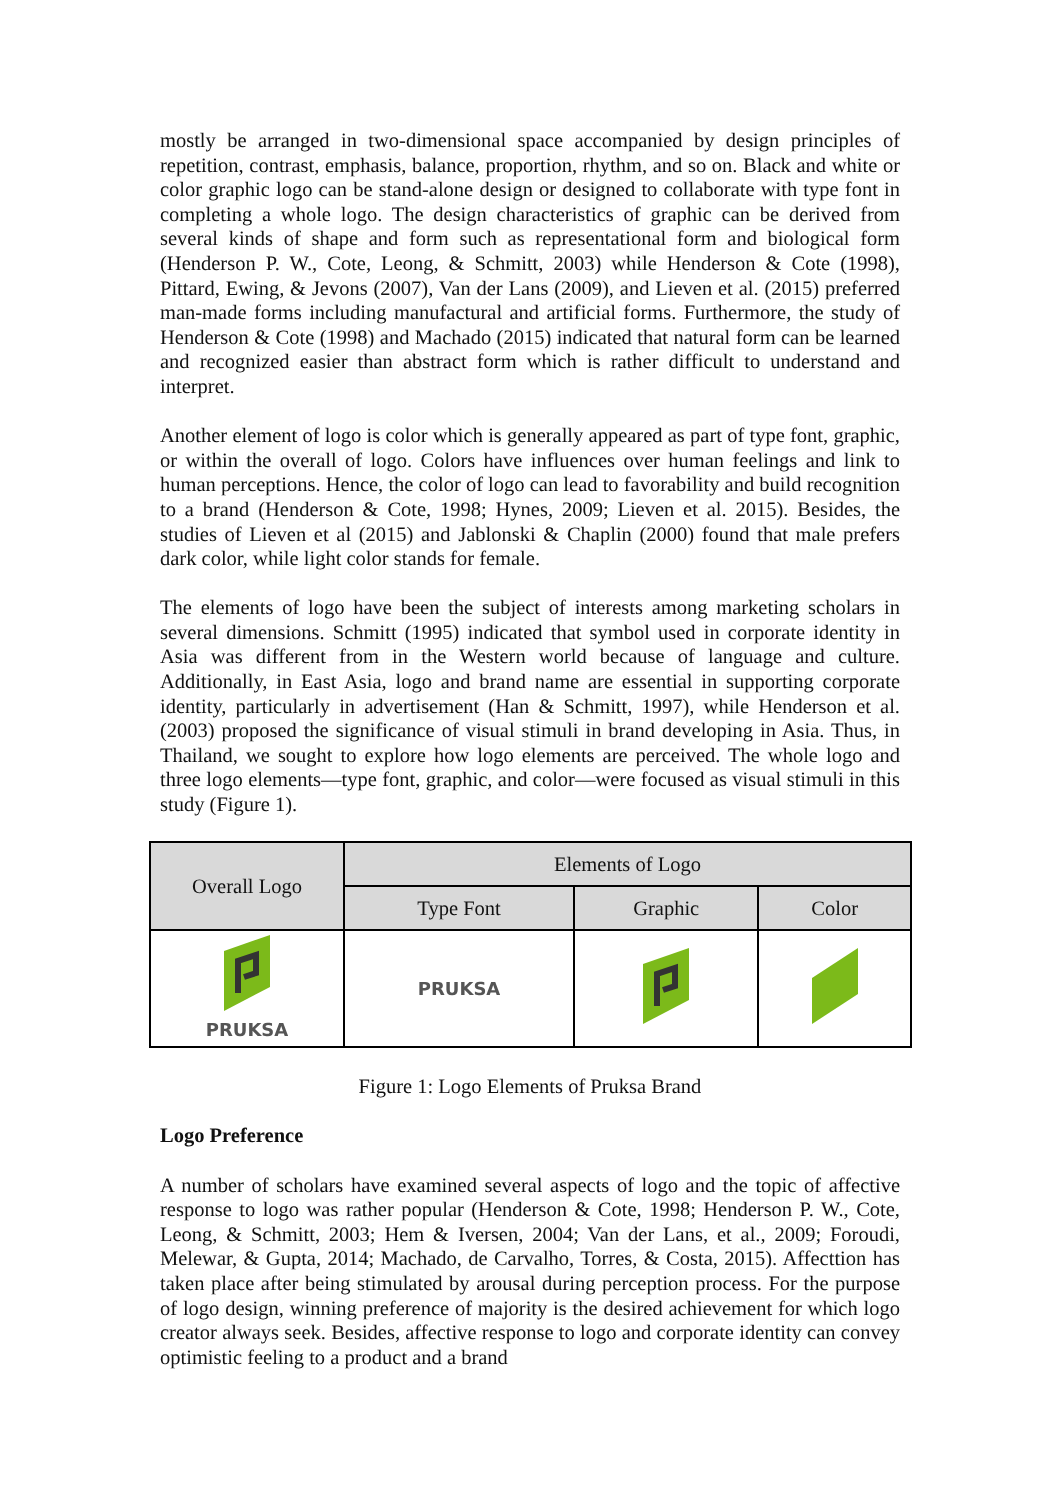mostly be arranged in two-dimensional space accompanied by design principles of repetition, contrast, emphasis, balance, proportion, rhythm, and so on. Black and white or color graphic logo can be stand-alone design or designed to collaborate with type font in completing a whole logo. The design characteristics of graphic can be derived from several kinds of shape and form such as representational form and biological form (Henderson P. W., Cote, Leong, & Schmitt, 2003) while Henderson & Cote (1998), Pittard, Ewing, & Jevons (2007), Van der Lans (2009), and Lieven et al. (2015) preferred man-made forms including manufactural and artificial forms. Furthermore, the study of Henderson & Cote (1998) and Machado (2015) indicated that natural form can be learned and recognized easier than abstract form which is rather difficult to understand and interpret.
Another element of logo is color which is generally appeared as part of type font, graphic, or within the overall of logo. Colors have influences over human feelings and link to human perceptions. Hence, the color of logo can lead to favorability and build recognition to a brand (Henderson & Cote, 1998; Hynes, 2009; Lieven et al. 2015). Besides, the studies of Lieven et al (2015) and Jablonski & Chaplin (2000) found that male prefers dark color, while light color stands for female.
The elements of logo have been the subject of interests among marketing scholars in several dimensions. Schmitt (1995) indicated that symbol used in corporate identity in Asia was different from in the Western world because of language and culture. Additionally, in East Asia, logo and brand name are essential in supporting corporate identity, particularly in advertisement (Han & Schmitt, 1997), while Henderson et al. (2003) proposed the significance of visual stimuli in brand developing in Asia. Thus, in Thailand, we sought to explore how logo elements are perceived. The whole logo and three logo elements—type font, graphic, and color—were focused as visual stimuli in this study (Figure 1).
| Overall Logo | Elements of Logo | | |
| --- | --- | --- | --- |
| | Type Font | Graphic | Color |
| PRUKSA | PRUKSA | | |
Figure 1: Logo Elements of Pruksa Brand
Logo Preference
A number of scholars have examined several aspects of logo and the topic of affective response to logo was rather popular (Henderson & Cote, 1998; Henderson P. W., Cote, Leong, & Schmitt, 2003; Hem & Iversen, 2004; Van der Lans, et al., 2009; Foroudi, Melewar, & Gupta, 2014; Machado, de Carvalho, Torres, & Costa, 2015). Affecttion has taken place after being stimulated by arousal during perception process. For the purpose of logo design, winning preference of majority is the desired achievement for which logo creator always seek. Besides, affective response to logo and corporate identity can convey optimistic feeling to a product and a brand